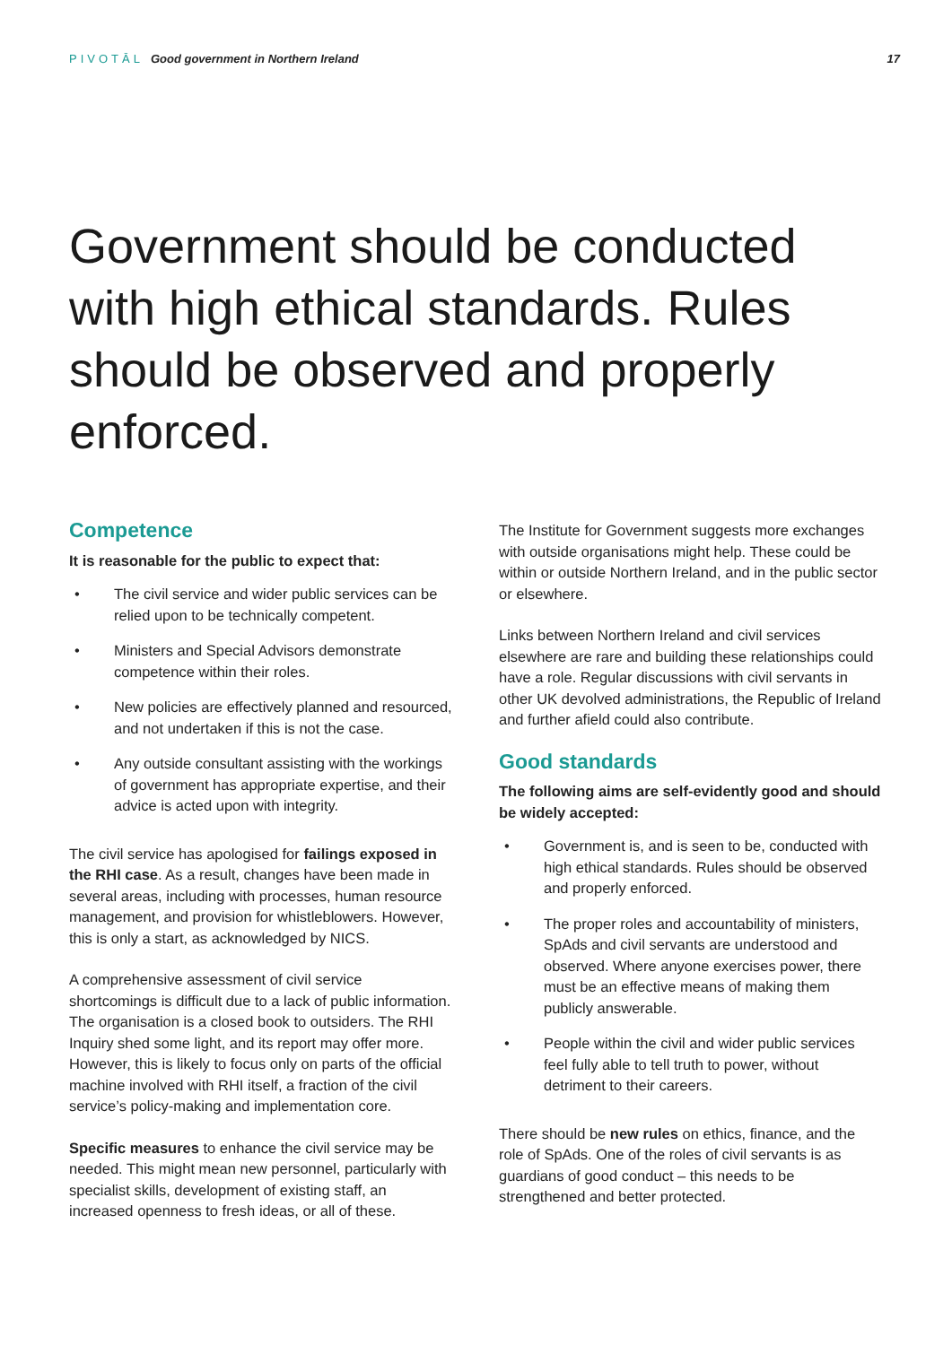PIVOTĀL Good government in Northern Ireland
17
Government should be conducted with high ethical standards. Rules should be observed and properly enforced.
Competence
It is reasonable for the public to expect that:
• The civil service and wider public services can be relied upon to be technically competent.
• Ministers and Special Advisors demonstrate competence within their roles.
• New policies are effectively planned and resourced, and not undertaken if this is not the case.
• Any outside consultant assisting with the workings of government has appropriate expertise, and their advice is acted upon with integrity.
The civil service has apologised for failings exposed in the RHI case. As a result, changes have been made in several areas, including with processes, human resource management, and provision for whistleblowers. However, this is only a start, as acknowledged by NICS.
A comprehensive assessment of civil service shortcomings is difficult due to a lack of public information. The organisation is a closed book to outsiders. The RHI Inquiry shed some light, and its report may offer more. However, this is likely to focus only on parts of the official machine involved with RHI itself, a fraction of the civil service’s policy-making and implementation core.
Specific measures to enhance the civil service may be needed. This might mean new personnel, particularly with specialist skills, development of existing staff, an increased openness to fresh ideas, or all of these.
The Institute for Government suggests more exchanges with outside organisations might help. These could be within or outside Northern Ireland, and in the public sector or elsewhere.
Links between Northern Ireland and civil services elsewhere are rare and building these relationships could have a role. Regular discussions with civil servants in other UK devolved administrations, the Republic of Ireland and further afield could also contribute.
Good standards
The following aims are self-evidently good and should be widely accepted:
• Government is, and is seen to be, conducted with high ethical standards. Rules should be observed and properly enforced.
• The proper roles and accountability of ministers, SpAds and civil servants are understood and observed. Where anyone exercises power, there must be an effective means of making them publicly answerable.
• People within the civil and wider public services feel fully able to tell truth to power, without detriment to their careers.
There should be new rules on ethics, finance, and the role of SpAds. One of the roles of civil servants is as guardians of good conduct – this needs to be strengthened and better protected.